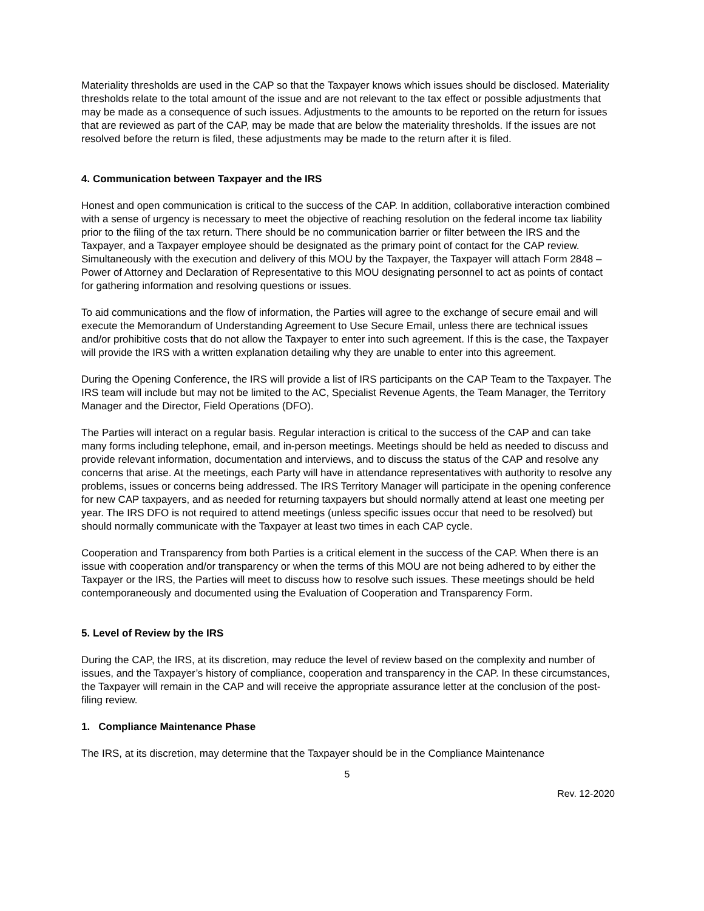Materiality thresholds are used in the CAP so that the Taxpayer knows which issues should be disclosed. Materiality thresholds relate to the total amount of the issue and are not relevant to the tax effect or possible adjustments that may be made as a consequence of such issues. Adjustments to the amounts to be reported on the return for issues that are reviewed as part of the CAP, may be made that are below the materiality thresholds. If the issues are not resolved before the return is filed, these adjustments may be made to the return after it is filed.
4. Communication between Taxpayer and the IRS
Honest and open communication is critical to the success of the CAP. In addition, collaborative interaction combined with a sense of urgency is necessary to meet the objective of reaching resolution on the federal income tax liability prior to the filing of the tax return. There should be no communication barrier or filter between the IRS and the Taxpayer, and a Taxpayer employee should be designated as the primary point of contact for the CAP review. Simultaneously with the execution and delivery of this MOU by the Taxpayer, the Taxpayer will attach Form 2848 – Power of Attorney and Declaration of Representative to this MOU designating personnel to act as points of contact for gathering information and resolving questions or issues.
To aid communications and the flow of information, the Parties will agree to the exchange of secure email and will execute the Memorandum of Understanding Agreement to Use Secure Email, unless there are technical issues and/or prohibitive costs that do not allow the Taxpayer to enter into such agreement. If this is the case, the Taxpayer will provide the IRS with a written explanation detailing why they are unable to enter into this agreement.
During the Opening Conference, the IRS will provide a list of IRS participants on the CAP Team to the Taxpayer. The IRS team will include but may not be limited to the AC, Specialist Revenue Agents, the Team Manager, the Territory Manager and the Director, Field Operations (DFO).
The Parties will interact on a regular basis. Regular interaction is critical to the success of the CAP and can take many forms including telephone, email, and in-person meetings. Meetings should be held as needed to discuss and provide relevant information, documentation and interviews, and to discuss the status of the CAP and resolve any concerns that arise. At the meetings, each Party will have in attendance representatives with authority to resolve any problems, issues or concerns being addressed. The IRS Territory Manager will participate in the opening conference for new CAP taxpayers, and as needed for returning taxpayers but should normally attend at least one meeting per year. The IRS DFO is not required to attend meetings (unless specific issues occur that need to be resolved) but should normally communicate with the Taxpayer at least two times in each CAP cycle.
Cooperation and Transparency from both Parties is a critical element in the success of the CAP. When there is an issue with cooperation and/or transparency or when the terms of this MOU are not being adhered to by either the Taxpayer or the IRS, the Parties will meet to discuss how to resolve such issues. These meetings should be held contemporaneously and documented using the Evaluation of Cooperation and Transparency Form.
5. Level of Review by the IRS
During the CAP, the IRS, at its discretion, may reduce the level of review based on the complexity and number of issues, and the Taxpayer’s history of compliance, cooperation and transparency in the CAP. In these circumstances, the Taxpayer will remain in the CAP and will receive the appropriate assurance letter at the conclusion of the post-filing review.
1. Compliance Maintenance Phase
The IRS, at its discretion, may determine that the Taxpayer should be in the Compliance Maintenance
5
Rev. 12-2020